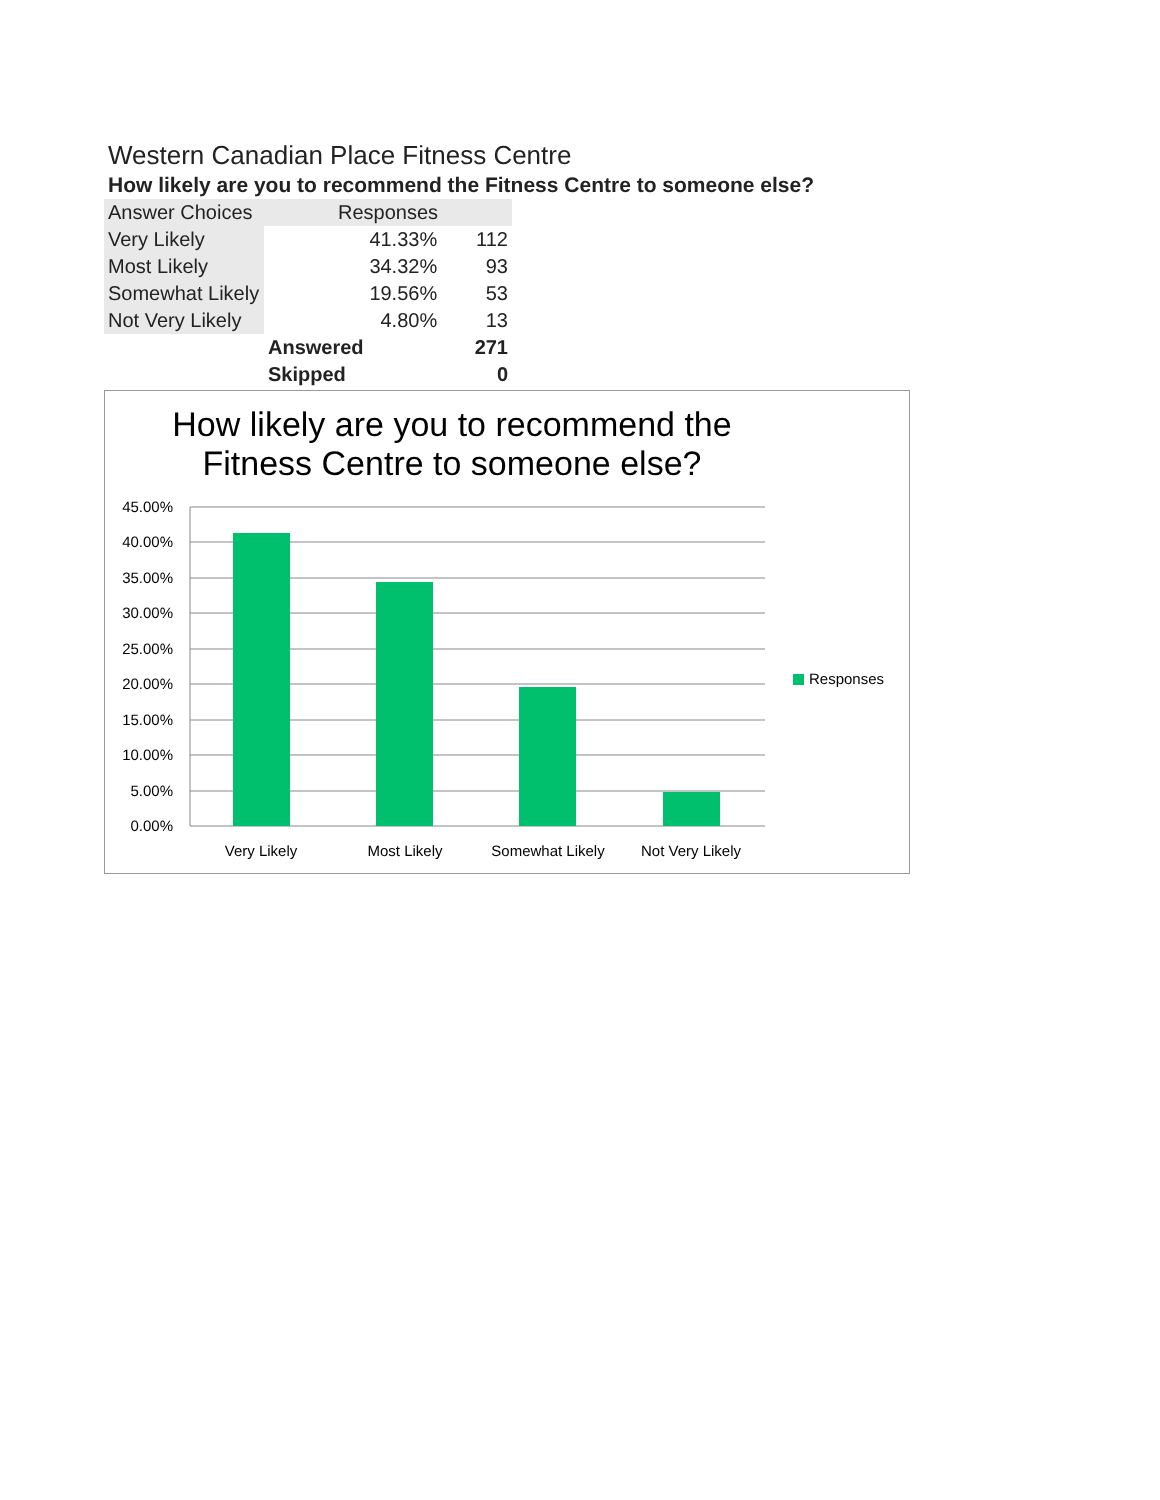Western Canadian Place Fitness Centre
How likely are you to recommend the Fitness Centre to someone else?
| Answer Choices | Responses | |
| --- | --- | --- |
| Very Likely | 41.33% | 112 |
| Most Likely | 34.32% | 93 |
| Somewhat Likely | 19.56% | 53 |
| Not Very Likely | 4.80% | 13 |
| | Answered | 271 |
| | Skipped | 0 |
How likely are you to recommend the
Fitness Centre to someone else?
45.00%
40.00%
35.00%
30.00%
25.00%
20.00%
15.00%
10.00%
5.00%
0.00%
Very Likely
Most Likely
Somewhat Likely
Not Very Likely
Responses